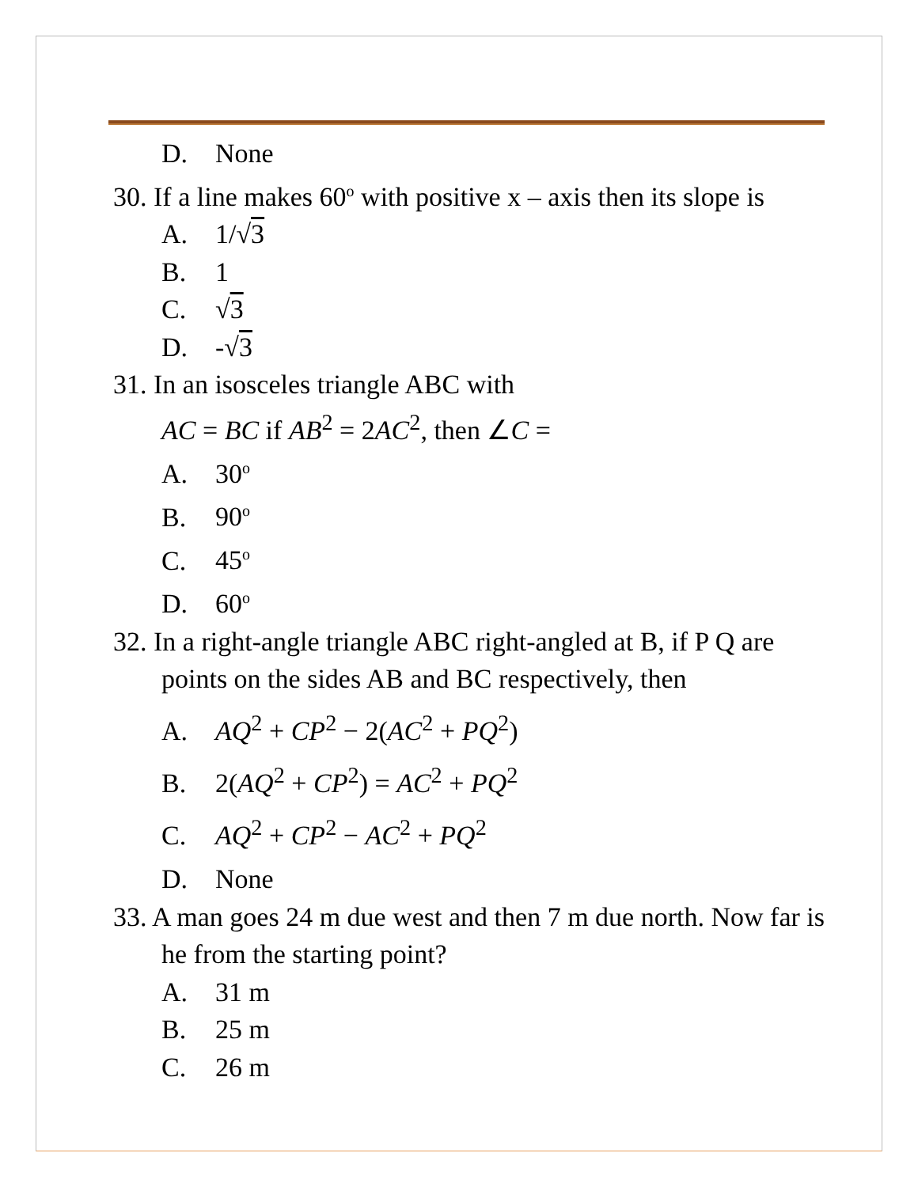D. None
30. If a line makes 60<sup>o</sup> with positive x – axis then its slope is
A. 1/√3
B. 1
C. √3
D. -√3
31. In an isosceles triangle ABC with
AC = BC if AB<sup>2</sup> = 2AC<sup>2</sup>, then ∠C =
A. 30<sup>o</sup>
B. 90<sup>o</sup>
C. 45<sup>o</sup>
D. 60<sup>o</sup>
32. In a right-angle triangle ABC right-angled at B, if P Q are points on the sides AB and BC respectively, then
A. AQ<sup>2</sup> + CP<sup>2</sup> − 2(AC<sup>2</sup> + PQ<sup>2</sup>)
B. 2(AQ<sup>2</sup> + CP<sup>2</sup>) = AC<sup>2</sup> + PQ<sup>2</sup>
C. AQ<sup>2</sup> + CP<sup>2</sup> − AC<sup>2</sup> + PQ<sup>2</sup>
D. None
33. A man goes 24 m due west and then 7 m due north. Now far is he from the starting point?
A. 31 m
B. 25 m
C. 26 m